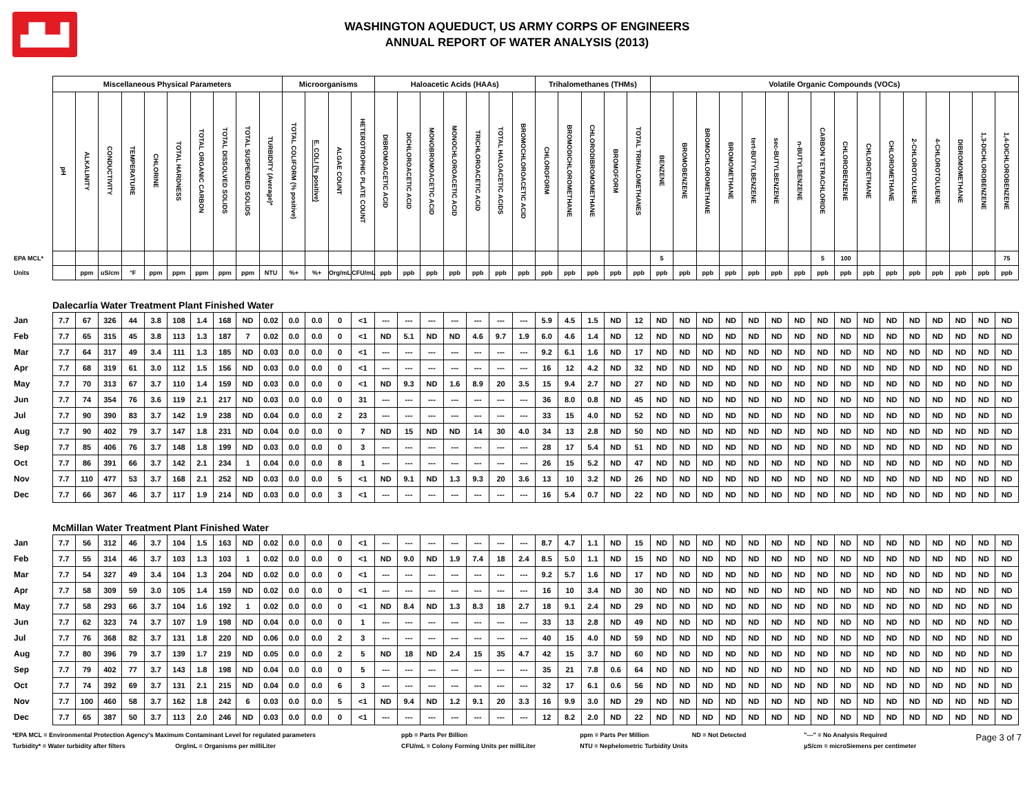▟▙▟
WASHINGTON AQUEDUCT, US ARMY CORPS OF ENGINEERS
ANNUAL REPORT OF WATER ANALYSIS (2013)
| | Miscellaneous Physical Parameters | | | | | | | | | | Microorganisms | | | | Haloacetic Acids (HAAs) | | | | | | | Trihalomethanes (THMs) | | | | | Volatile Organic Compounds (VOCs) | | | | | | | | | | | | | | | |
| --- | --- | --- | --- | --- | --- | --- | --- | --- | --- | --- | --- | --- | --- | --- | --- | --- | --- | --- | --- | --- | --- | --- | --- | --- | --- | --- | --- | --- | --- | --- | --- | --- | --- | --- | --- | --- | --- | --- | --- | --- | --- | --- |
| | pH | ALKALINITY | CONDUCTIVITY | TEMPERATURE | CHLORINE | TOTAL HARDNESS | TOTAL ORGANIC CARBON | TOTAL DISSOLVED SOLIDS | TOTAL SUSPENDED SOLIDS | TURBIDITY (Average)* | TOTAL COLIFORM (% positive) | E. COLI (% positive) | ALGAE COUNT | HETEROTROPHIC PLATE COUNT | DIBROMOACETIC ACID | DICHLOROACETIC ACID | MONOBROMOACETIC ACID | MONOCHLOROACETIC ACID | TRICHLOROACETIC ACID | TOTAL HALOACETIC ACIDS | BROMOCHLOROACETIC ACID | CHLOROFORM | BROMODICHLOROMETHANE | CHLORODIBROMOMETHANE | BROMOFORM | TOTAL TRIHALOMETHANES | BENZENE | BROMOBENZENE | BROMOCHLOROMETHANE | BROMOMETHANE | tert-BUTYLBENZENE | sec-BUTYLBENZENE | n-BUTYLBENZENE | CARBON TETRACHLORIDE | CHLOROBENZENE | CHLOROETHANE | CHLOROMETHANE | 2-CHLOROTOLUENE | 4-CHLOROTOLUENE | DIBROMOMETHANE | 1,3-DICHLOROBENZENE | 1,4-DICHLOROBENZENE |
| EPA MCL* | | | | | | | | | | | | | | | | | | | | | | | | | | | 5 | | | | | | | 5 | 100 | | | | | | | 75 |
| Units | | ppm | uS/cm | °F | ppm | ppm | ppm | ppm | ppm | NTU | %+ | %+ | Org/mL | CFU/mL | ppb | ppb | ppb | ppb | ppb | ppb | ppb | ppb | ppb | ppb | ppb | ppb | ppb | ppb | ppb | ppb | ppb | ppb | ppb | ppb | ppb | ppb | ppb | ppb | ppb | ppb | ppb | ppb |
| | Dalecarlia Water Treatment Plant Finished Water | | | | | | | | | | | | | | | | | | | | | | | | | | | | | | | | | | | | | | | | | |
| Jan | 7.7 | 67 | 326 | 44 | 3.8 | 108 | 1.4 | 168 | ND | 0.02 | 0.0 | 0.0 | 0 | <1 | --- | --- | --- | --- | --- | --- | --- | 5.9 | 4.5 | 1.5 | ND | 12 | ND | ND | ND | ND | ND | ND | ND | ND | ND | ND | ND | ND | ND | ND | ND | ND |
| Feb | 7.7 | 65 | 315 | 45 | 3.8 | 113 | 1.3 | 187 | 7 | 0.02 | 0.0 | 0.0 | 0 | <1 | ND | 5.1 | ND | ND | 4.6 | 9.7 | 1.9 | 6.0 | 4.6 | 1.4 | ND | 12 | ND | ND | ND | ND | ND | ND | ND | ND | ND | ND | ND | ND | ND | ND | ND | ND |
| Mar | 7.7 | 64 | 317 | 49 | 3.4 | 111 | 1.3 | 185 | ND | 0.03 | 0.0 | 0.0 | 0 | <1 | --- | --- | --- | --- | --- | --- | --- | 9.2 | 6.1 | 1.6 | ND | 17 | ND | ND | ND | ND | ND | ND | ND | ND | ND | ND | ND | ND | ND | ND | ND | ND |
| Apr | 7.7 | 68 | 319 | 61 | 3.0 | 112 | 1.5 | 156 | ND | 0.03 | 0.0 | 0.0 | 0 | <1 | --- | --- | --- | --- | --- | --- | --- | 16 | 12 | 4.2 | ND | 32 | ND | ND | ND | ND | ND | ND | ND | ND | ND | ND | ND | ND | ND | ND | ND | ND |
| May | 7.7 | 70 | 313 | 67 | 3.7 | 110 | 1.4 | 159 | ND | 0.03 | 0.0 | 0.0 | 0 | <1 | ND | 9.3 | ND | 1.6 | 8.9 | 20 | 3.5 | 15 | 9.4 | 2.7 | ND | 27 | ND | ND | ND | ND | ND | ND | ND | ND | ND | ND | ND | ND | ND | ND | ND | ND |
| Jun | 7.7 | 74 | 354 | 76 | 3.6 | 119 | 2.1 | 217 | ND | 0.03 | 0.0 | 0.0 | 0 | 31 | --- | --- | --- | --- | --- | --- | --- | 36 | 8.0 | 0.8 | ND | 45 | ND | ND | ND | ND | ND | ND | ND | ND | ND | ND | ND | ND | ND | ND | ND | ND |
| Jul | 7.7 | 90 | 390 | 83 | 3.7 | 142 | 1.9 | 238 | ND | 0.04 | 0.0 | 0.0 | 2 | 23 | --- | --- | --- | --- | --- | --- | --- | 33 | 15 | 4.0 | ND | 52 | ND | ND | ND | ND | ND | ND | ND | ND | ND | ND | ND | ND | ND | ND | ND | ND |
| Aug | 7.7 | 90 | 402 | 79 | 3.7 | 147 | 1.8 | 231 | ND | 0.04 | 0.0 | 0.0 | 0 | 7 | ND | 15 | ND | ND | 14 | 30 | 4.0 | 34 | 13 | 2.8 | ND | 50 | ND | ND | ND | ND | ND | ND | ND | ND | ND | ND | ND | ND | ND | ND | ND | ND |
| Sep | 7.7 | 85 | 406 | 76 | 3.7 | 148 | 1.8 | 199 | ND | 0.03 | 0.0 | 0.0 | 0 | 3 | --- | --- | --- | --- | --- | --- | --- | 28 | 17 | 5.4 | ND | 51 | ND | ND | ND | ND | ND | ND | ND | ND | ND | ND | ND | ND | ND | ND | ND | ND |
| Oct | 7.7 | 86 | 391 | 66 | 3.7 | 142 | 2.1 | 234 | 1 | 0.04 | 0.0 | 0.0 | 8 | 1 | --- | --- | --- | --- | --- | --- | --- | 26 | 15 | 5.2 | ND | 47 | ND | ND | ND | ND | ND | ND | ND | ND | ND | ND | ND | ND | ND | ND | ND | ND |
| Nov | 7.7 | 110 | 477 | 53 | 3.7 | 168 | 2.1 | 252 | ND | 0.03 | 0.0 | 0.0 | 5 | <1 | ND | 9.1 | ND | 1.3 | 9.3 | 20 | 3.6 | 13 | 10 | 3.2 | ND | 26 | ND | ND | ND | ND | ND | ND | ND | ND | ND | ND | ND | ND | ND | ND | ND | ND |
| Dec | 7.7 | 66 | 367 | 46 | 3.7 | 117 | 1.9 | 214 | ND | 0.03 | 0.0 | 0.0 | 3 | <1 | --- | --- | --- | --- | --- | --- | --- | 16 | 5.4 | 0.7 | ND | 22 | ND | ND | ND | ND | ND | ND | ND | ND | ND | ND | ND | ND | ND | ND | ND | ND |
| | McMillan Water Treatment Plant Finished Water | | | | | | | | | | | | | | | | | | | | | | | | | | | | | | | | | | | | | | | | | |
| Jan | 7.7 | 56 | 312 | 46 | 3.7 | 104 | 1.5 | 163 | ND | 0.02 | 0.0 | 0.0 | 0 | <1 | --- | --- | --- | --- | --- | --- | --- | 8.7 | 4.7 | 1.1 | ND | 15 | ND | ND | ND | ND | ND | ND | ND | ND | ND | ND | ND | ND | ND | ND | ND | ND |
| Feb | 7.7 | 55 | 314 | 46 | 3.7 | 103 | 1.3 | 103 | 1 | 0.02 | 0.0 | 0.0 | 0 | <1 | ND | 9.0 | ND | 1.9 | 7.4 | 18 | 2.4 | 8.5 | 5.0 | 1.1 | ND | 15 | ND | ND | ND | ND | ND | ND | ND | ND | ND | ND | ND | ND | ND | ND | ND | ND |
| Mar | 7.7 | 54 | 327 | 49 | 3.4 | 104 | 1.3 | 204 | ND | 0.02 | 0.0 | 0.0 | 0 | <1 | --- | --- | --- | --- | --- | --- | --- | 9.2 | 5.7 | 1.6 | ND | 17 | ND | ND | ND | ND | ND | ND | ND | ND | ND | ND | ND | ND | ND | ND | ND | ND |
| Apr | 7.7 | 58 | 309 | 59 | 3.0 | 105 | 1.4 | 159 | ND | 0.02 | 0.0 | 0.0 | 0 | <1 | --- | --- | --- | --- | --- | --- | --- | 16 | 10 | 3.4 | ND | 30 | ND | ND | ND | ND | ND | ND | ND | ND | ND | ND | ND | ND | ND | ND | ND | ND |
| May | 7.7 | 58 | 293 | 66 | 3.7 | 104 | 1.6 | 192 | 1 | 0.02 | 0.0 | 0.0 | 0 | <1 | ND | 8.4 | ND | 1.3 | 8.3 | 18 | 2.7 | 18 | 9.1 | 2.4 | ND | 29 | ND | ND | ND | ND | ND | ND | ND | ND | ND | ND | ND | ND | ND | ND | ND | ND |
| Jun | 7.7 | 62 | 323 | 74 | 3.7 | 107 | 1.9 | 198 | ND | 0.04 | 0.0 | 0.0 | 0 | 1 | --- | --- | --- | --- | --- | --- | --- | 33 | 13 | 2.8 | ND | 49 | ND | ND | ND | ND | ND | ND | ND | ND | ND | ND | ND | ND | ND | ND | ND | ND |
| Jul | 7.7 | 76 | 368 | 82 | 3.7 | 131 | 1.8 | 220 | ND | 0.06 | 0.0 | 0.0 | 2 | 3 | --- | --- | --- | --- | --- | --- | --- | 40 | 15 | 4.0 | ND | 59 | ND | ND | ND | ND | ND | ND | ND | ND | ND | ND | ND | ND | ND | ND | ND | ND |
| Aug | 7.7 | 80 | 396 | 79 | 3.7 | 139 | 1.7 | 219 | ND | 0.05 | 0.0 | 0.0 | 2 | 5 | ND | 18 | ND | 2.4 | 15 | 35 | 4.7 | 42 | 15 | 3.7 | ND | 60 | ND | ND | ND | ND | ND | ND | ND | ND | ND | ND | ND | ND | ND | ND | ND | ND |
| Sep | 7.7 | 79 | 402 | 77 | 3.7 | 143 | 1.8 | 198 | ND | 0.04 | 0.0 | 0.0 | 0 | 5 | --- | --- | --- | --- | --- | --- | --- | 35 | 21 | 7.8 | 0.6 | 64 | ND | ND | ND | ND | ND | ND | ND | ND | ND | ND | ND | ND | ND | ND | ND | ND |
| Oct | 7.7 | 74 | 392 | 69 | 3.7 | 131 | 2.1 | 215 | ND | 0.04 | 0.0 | 0.0 | 6 | 3 | --- | --- | --- | --- | --- | --- | --- | 32 | 17 | 6.1 | 0.6 | 56 | ND | ND | ND | ND | ND | ND | ND | ND | ND | ND | ND | ND | ND | ND | ND | ND |
| Nov | 7.7 | 100 | 460 | 58 | 3.7 | 162 | 1.8 | 242 | 6 | 0.03 | 0.0 | 0.0 | 5 | <1 | ND | 9.4 | ND | 1.2 | 9.1 | 20 | 3.3 | 16 | 9.9 | 3.0 | ND | 29 | ND | ND | ND | ND | ND | ND | ND | ND | ND | ND | ND | ND | ND | ND | ND | ND |
| Dec | 7.7 | 65 | 387 | 50 | 3.7 | 113 | 2.0 | 246 | ND | 0.03 | 0.0 | 0.0 | 0 | <1 | --- | --- | --- | --- | --- | --- | --- | 12 | 8.2 | 2.0 | ND | 22 | ND | ND | ND | ND | ND | ND | ND | ND | ND | ND | ND | ND | ND | ND | ND | ND |
*EPA MCL = Environmental Protection Agency's Maximum Contaminant Level for regulated parameters
Turbidity* = Water turbidity after filters Org/mL = Organisms per milliLiter
ppb = Parts Per Billion
CFU/mL = Colony Forming Units per milliLiter
ppm = Parts Per Million
NTU = Nephelometric Turbidity Units
ND = Not Detected "---" = No Analysis Required
µS/cm = microSiemens per centimeter
Page 3 of 7